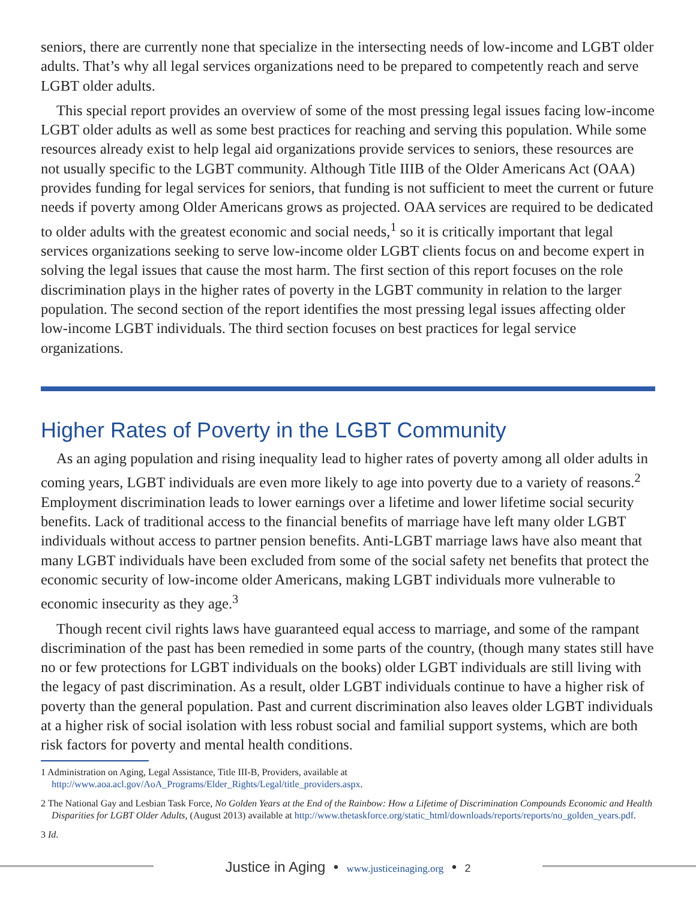seniors, there are currently none that specialize in the intersecting needs of low-income and LGBT older adults. That’s why all legal services organizations need to be prepared to competently reach and serve LGBT older adults.
This special report provides an overview of some of the most pressing legal issues facing low-income LGBT older adults as well as some best practices for reaching and serving this population. While some resources already exist to help legal aid organizations provide services to seniors, these resources are not usually specific to the LGBT community. Although Title IIIB of the Older Americans Act (OAA) provides funding for legal services for seniors, that funding is not sufficient to meet the current or future needs if poverty among Older Americans grows as projected. OAA services are required to be dedicated to older adults with the greatest economic and social needs,<sup>1</sup> so it is critically important that legal services organizations seeking to serve low-income older LGBT clients focus on and become expert in solving the legal issues that cause the most harm. The first section of this report focuses on the role discrimination plays in the higher rates of poverty in the LGBT community in relation to the larger population. The second section of the report identifies the most pressing legal issues affecting older low-income LGBT individuals. The third section focuses on best practices for legal service organizations.
Higher Rates of Poverty in the LGBT Community
As an aging population and rising inequality lead to higher rates of poverty among all older adults in coming years, LGBT individuals are even more likely to age into poverty due to a variety of reasons.<sup>2</sup> Employment discrimination leads to lower earnings over a lifetime and lower lifetime social security benefits. Lack of traditional access to the financial benefits of marriage have left many older LGBT individuals without access to partner pension benefits. Anti-LGBT marriage laws have also meant that many LGBT individuals have been excluded from some of the social safety net benefits that protect the economic security of low-income older Americans, making LGBT individuals more vulnerable to economic insecurity as they age.<sup>3</sup>
Though recent civil rights laws have guaranteed equal access to marriage, and some of the rampant discrimination of the past has been remedied in some parts of the country, (though many states still have no or few protections for LGBT individuals on the books) older LGBT individuals are still living with the legacy of past discrimination. As a result, older LGBT individuals continue to have a higher risk of poverty than the general population. Past and current discrimination also leaves older LGBT individuals at a higher risk of social isolation with less robust social and familial support systems, which are both risk factors for poverty and mental health conditions.
1 Administration on Aging, Legal Assistance, Title III-B, Providers, available at http://www.aoa.acl.gov/AoA_Programs/Elder_Rights/Legal/title_providers.aspx.
2 The National Gay and Lesbian Task Force, No Golden Years at the End of the Rainbow: How a Lifetime of Discrimination Compounds Economic and Health Disparities for LGBT Older Adults, (August 2013) available at http://www.thetaskforce.org/static_html/downloads/reports/reports/no_golden_years.pdf.
3 Id.
Justice in Aging • www.justiceinaging.org • 2